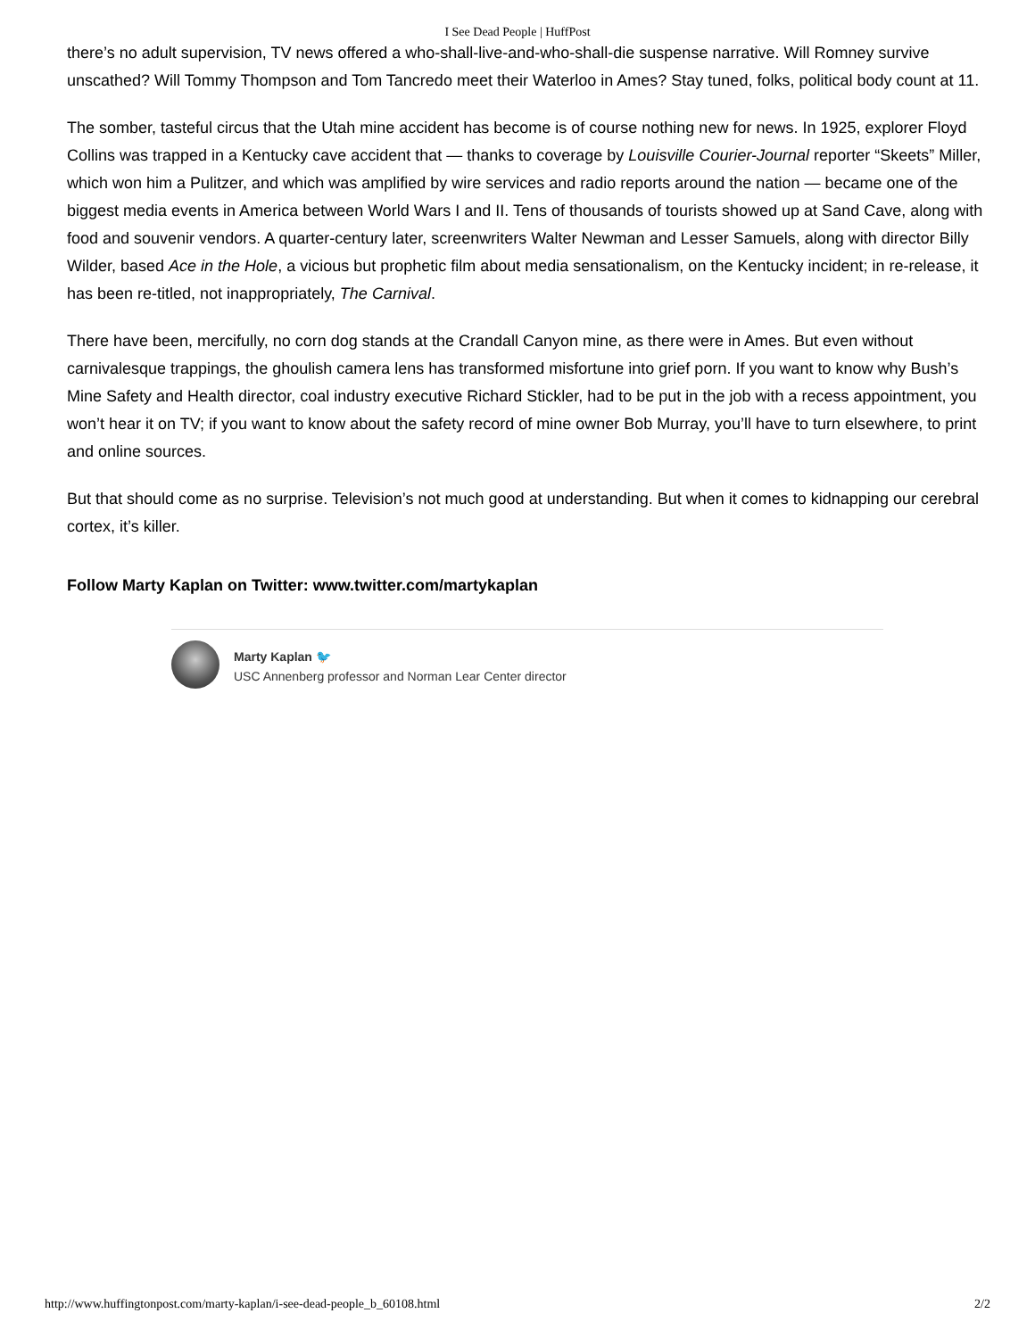I See Dead People | HuffPost
there’s no adult supervision, TV news offered a who-shall-live-and-who-shall-die suspense narrative. Will Romney survive unscathed? Will Tommy Thompson and Tom Tancredo meet their Waterloo in Ames? Stay tuned, folks, political body count at 11.
The somber, tasteful circus that the Utah mine accident has become is of course nothing new for news. In 1925, explorer Floyd Collins was trapped in a Kentucky cave accident that — thanks to coverage by Louisville Courier-Journal reporter “Skeets” Miller, which won him a Pulitzer, and which was amplified by wire services and radio reports around the nation — became one of the biggest media events in America between World Wars I and II. Tens of thousands of tourists showed up at Sand Cave, along with food and souvenir vendors. A quarter-century later, screenwriters Walter Newman and Lesser Samuels, along with director Billy Wilder, based Ace in the Hole, a vicious but prophetic film about media sensationalism, on the Kentucky incident; in re-release, it has been re-titled, not inappropriately, The Carnival.
There have been, mercifully, no corn dog stands at the Crandall Canyon mine, as there were in Ames. But even without carnivalesque trappings, the ghoulish camera lens has transformed misfortune into grief porn. If you want to know why Bush’s Mine Safety and Health director, coal industry executive Richard Stickler, had to be put in the job with a recess appointment, you won’t hear it on TV; if you want to know about the safety record of mine owner Bob Murray, you’ll have to turn elsewhere, to print and online sources.
But that should come as no surprise. Television’s not much good at understanding. But when it comes to kidnapping our cerebral cortex, it’s killer.
Follow Marty Kaplan on Twitter: www.twitter.com/martykaplan
Marty Kaplan 🐦
USC Annenberg professor and Norman Lear Center director
http://www.huffingtonpost.com/marty-kaplan/i-see-dead-people_b_60108.html 2/2